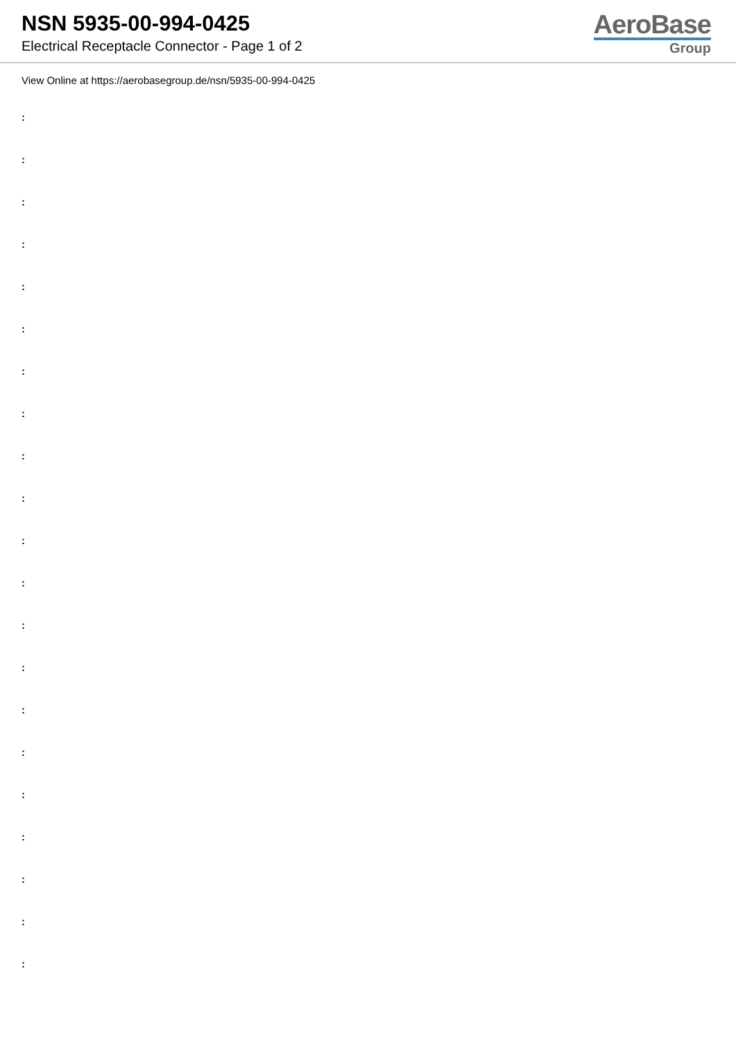NSN 5935-00-994-0425
Electrical Receptacle Connector - Page 1 of 2
AeroBase
Group
View Online at https://aerobasegroup.de/nsn/5935-00-994-0425
:
:
:
:
:
:
:
:
:
:
:
:
:
:
:
:
:
:
:
:
: